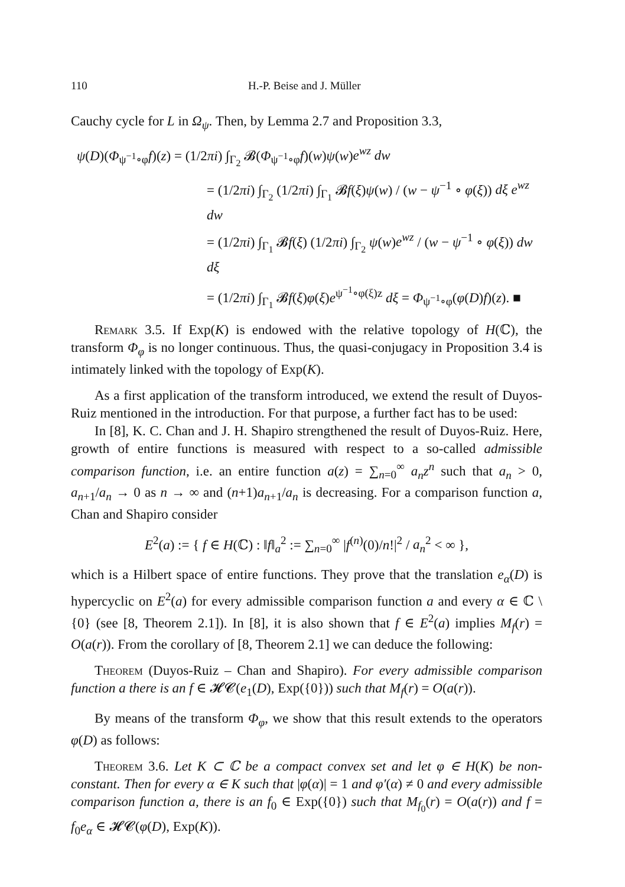110 H.-P. Beise and J. Müller
Cauchy cycle for L in Ω<sub>ψ</sub>. Then, by Lemma 2.7 and Proposition 3.3,
ψ(D)(Φ<sub>ψ<sup>−1</sup>∘φ</sub>f)(z) = (1/2πi) ∫<sub>Γ<sub>2</sub></sub> 𝓑(Φ<sub>ψ<sup>−1</sup>∘φ</sub>f)(w)ψ(w)e<sup>wz</sup> dw
= (1/2πi) ∫<sub>Γ<sub>2</sub></sub> (1/2πi) ∫<sub>Γ<sub>1</sub></sub> 𝓑f(ξ)ψ(w) / (w − ψ<sup>−1</sup> ∘ φ(ξ)) dξ e<sup>wz</sup> dw
= (1/2πi) ∫<sub>Γ<sub>1</sub></sub> 𝓑f(ξ) (1/2πi) ∫<sub>Γ<sub>2</sub></sub> ψ(w)e<sup>wz</sup> / (w − ψ<sup>−1</sup> ∘ φ(ξ)) dw dξ
= (1/2πi) ∫<sub>Γ<sub>1</sub></sub> 𝓑f(ξ)φ(ξ)e<sup>ψ<sup>−1</sup>∘φ(ξ)z</sup> dξ = Φ<sub>ψ<sup>−1</sup>∘φ</sub>(φ(D)f)(z). ■
Remark 3.5. If Exp(K) is endowed with the relative topology of H(ℂ), the transform Φ<sub>φ</sub> is no longer continuous. Thus, the quasi-conjugacy in Proposition 3.4 is intimately linked with the topology of Exp(K).
As a first application of the transform introduced, we extend the result of Duyos-Ruiz mentioned in the introduction. For that purpose, a further fact has to be used:
In [8], K. C. Chan and J. H. Shapiro strengthened the result of Duyos-Ruiz. Here, growth of entire functions is measured with respect to a so-called admissible comparison function, i.e. an entire function a(z) = ∑<sub>n=0</sub><sup>∞</sup> a<sub>n</sub>z<sup>n</sup> such that a<sub>n</sub> > 0, a<sub>n+1</sub>/a<sub>n</sub> → 0 as n → ∞ and (n+1)a<sub>n+1</sub>/a<sub>n</sub> is decreasing. For a comparison function a, Chan and Shapiro consider
E<sup>2</sup>(a) := { f ∈ H(ℂ) : ‖f‖<sub>a</sub><sup>2</sup> := ∑<sub>n=0</sub><sup>∞</sup> |f<sup>(n)</sup>(0)/n!|<sup>2</sup> / a<sub>n</sub><sup>2</sup> < ∞ },
which is a Hilbert space of entire functions. They prove that the translation e<sub>α</sub>(D) is hypercyclic on E<sup>2</sup>(a) for every admissible comparison function a and every α ∈ ℂ \ {0} (see [8, Theorem 2.1]). In [8], it is also shown that f ∈ E<sup>2</sup>(a) implies M<sub>f</sub>(r) = O(a(r)). From the corollary of [8, Theorem 2.1] we can deduce the following:
Theorem (Duyos-Ruiz – Chan and Shapiro). For every admissible comparison function a there is an f ∈ 𝓗𝓒(e<sub>1</sub>(D), Exp({0})) such that M<sub>f</sub>(r) = O(a(r)).
By means of the transform Φ<sub>φ</sub>, we show that this result extends to the operators φ(D) as follows:
Theorem 3.6. Let K ⊂ ℂ be a compact convex set and let φ ∈ H(K) be non-constant. Then for every α ∈ K such that |φ(α)| = 1 and φ′(α) ≠ 0 and every admissible comparison function a, there is an f<sub>0</sub> ∈ Exp({0}) such that M<sub>f<sub>0</sub></sub>(r) = O(a(r)) and f = f<sub>0</sub>e<sub>α</sub> ∈ 𝓗𝓒(φ(D), Exp(K)).